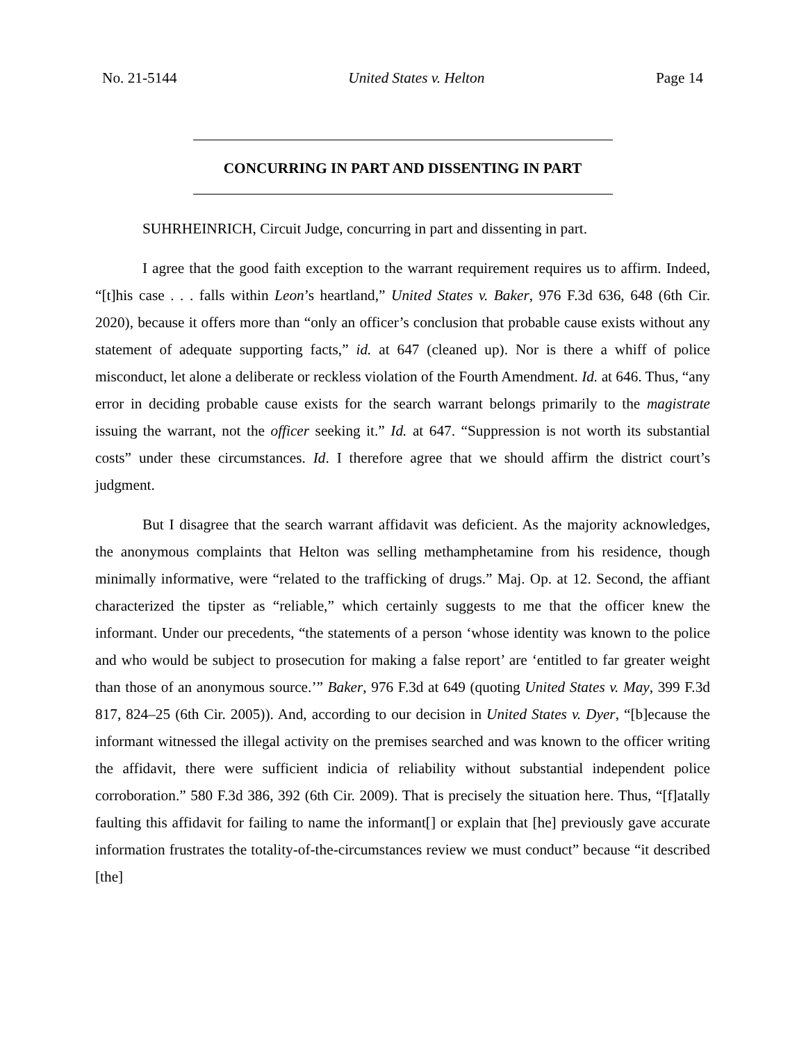No. 21-5144 United States v. Helton Page 14
CONCURRING IN PART AND DISSENTING IN PART
SUHRHEINRICH, Circuit Judge, concurring in part and dissenting in part.
I agree that the good faith exception to the warrant requirement requires us to affirm. Indeed, “[t]his case . . . falls within Leon’s heartland,” United States v. Baker, 976 F.3d 636, 648 (6th Cir. 2020), because it offers more than “only an officer’s conclusion that probable cause exists without any statement of adequate supporting facts,” id. at 647 (cleaned up). Nor is there a whiff of police misconduct, let alone a deliberate or reckless violation of the Fourth Amendment. Id. at 646. Thus, “any error in deciding probable cause exists for the search warrant belongs primarily to the magistrate issuing the warrant, not the officer seeking it.” Id. at 647. “Suppression is not worth its substantial costs” under these circumstances. Id. I therefore agree that we should affirm the district court’s judgment.
But I disagree that the search warrant affidavit was deficient. As the majority acknowledges, the anonymous complaints that Helton was selling methamphetamine from his residence, though minimally informative, were “related to the trafficking of drugs.” Maj. Op. at 12. Second, the affiant characterized the tipster as “reliable,” which certainly suggests to me that the officer knew the informant. Under our precedents, “the statements of a person ‘whose identity was known to the police and who would be subject to prosecution for making a false report’ are ‘entitled to far greater weight than those of an anonymous source.’” Baker, 976 F.3d at 649 (quoting United States v. May, 399 F.3d 817, 824–25 (6th Cir. 2005)). And, according to our decision in United States v. Dyer, “[b]ecause the informant witnessed the illegal activity on the premises searched and was known to the officer writing the affidavit, there were sufficient indicia of reliability without substantial independent police corroboration.” 580 F.3d 386, 392 (6th Cir. 2009). That is precisely the situation here. Thus, “[f]atally faulting this affidavit for failing to name the informant[] or explain that [he] previously gave accurate information frustrates the totality-of-the-circumstances review we must conduct” because “it described [the]